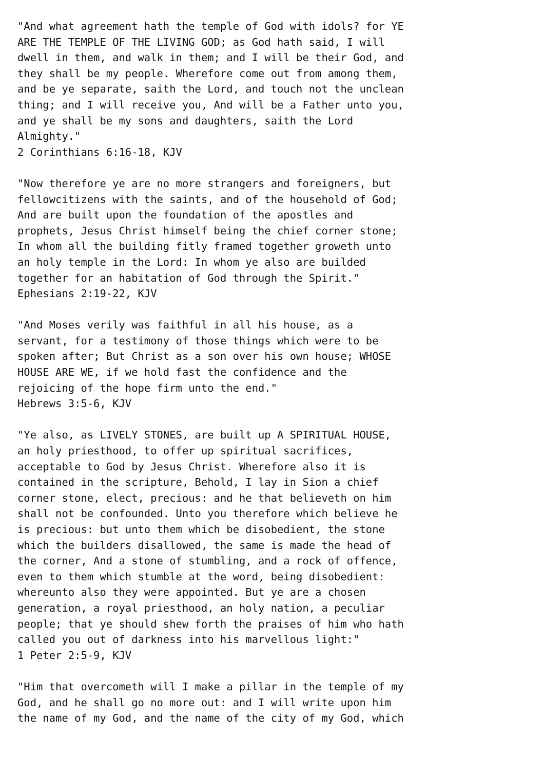"And what agreement hath the temple of God with idols? for YE
ARE THE TEMPLE OF THE LIVING GOD; as God hath said, I will
dwell in them, and walk in them; and I will be their God, and
they shall be my people. Wherefore come out from among them,
and be ye separate, saith the Lord, and touch not the unclean
thing; and I will receive you, And will be a Father unto you,
and ye shall be my sons and daughters, saith the Lord
Almighty."
2 Corinthians 6:16-18, KJV

"Now therefore ye are no more strangers and foreigners, but
fellowcitizens with the saints, and of the household of God;
And are built upon the foundation of the apostles and
prophets, Jesus Christ himself being the chief corner stone;
In whom all the building fitly framed together groweth unto
an holy temple in the Lord: In whom ye also are builded
together for an habitation of God through the Spirit."
Ephesians 2:19-22, KJV

"And Moses verily was faithful in all his house, as a
servant, for a testimony of those things which were to be
spoken after; But Christ as a son over his own house; WHOSE
HOUSE ARE WE, if we hold fast the confidence and the
rejoicing of the hope firm unto the end."
Hebrews 3:5-6, KJV

"Ye also, as LIVELY STONES, are built up A SPIRITUAL HOUSE,
an holy priesthood, to offer up spiritual sacrifices,
acceptable to God by Jesus Christ. Wherefore also it is
contained in the scripture, Behold, I lay in Sion a chief
corner stone, elect, precious: and he that believeth on him
shall not be confounded. Unto you therefore which believe he
is precious: but unto them which be disobedient, the stone
which the builders disallowed, the same is made the head of
the corner, And a stone of stumbling, and a rock of offence,
even to them which stumble at the word, being disobedient:
whereunto also they were appointed. But ye are a chosen
generation, a royal priesthood, an holy nation, a peculiar
people; that ye should shew forth the praises of him who hath
called you out of darkness into his marvellous light:"
1 Peter 2:5-9, KJV

"Him that overcometh will I make a pillar in the temple of my
God, and he shall go no more out: and I will write upon him
the name of my God, and the name of the city of my God, which